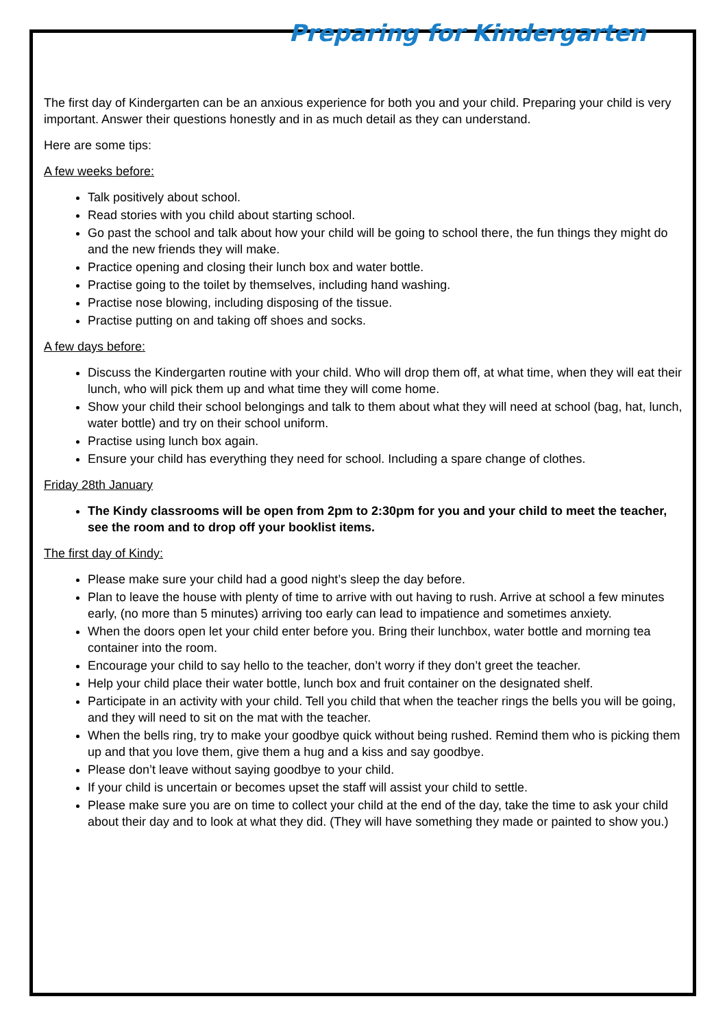Preparing for Kindergarten
The first day of Kindergarten can be an anxious experience for both you and your child. Preparing your child is very important. Answer their questions honestly and in as much detail as they can understand.
Here are some tips:
A few weeks before:
Talk positively about school.
Read stories with you child about starting school.
Go past the school and talk about how your child will be going to school there, the fun things they might do and the new friends they will make.
Practice opening and closing their lunch box and water bottle.
Practise going to the toilet by themselves, including hand washing.
Practise nose blowing, including disposing of the tissue.
Practise putting on and taking off shoes and socks.
A few days before:
Discuss the Kindergarten routine with your child. Who will drop them off, at what time, when they will eat their lunch, who will pick them up and what time they will come home.
Show your child their school belongings and talk to them about what they will need at school (bag, hat, lunch, water bottle) and try on their school uniform.
Practise using lunch box again.
Ensure your child has everything they need for school. Including a spare change of clothes.
Friday 28th January
The Kindy classrooms will be open from 2pm to 2:30pm for you and your child to meet the teacher, see the room and to drop off your booklist items.
The first day of Kindy:
Please make sure your child had a good night’s sleep the day before.
Plan to leave the house with plenty of time to arrive with out having to rush. Arrive at school a few minutes early, (no more than 5 minutes) arriving too early can lead to impatience and sometimes anxiety.
When the doors open let your child enter before you. Bring their lunchbox, water bottle and morning tea container into the room.
Encourage your child to say hello to the teacher, don’t worry if they don’t greet the teacher.
Help your child place their water bottle, lunch box and fruit container on the designated shelf.
Participate in an activity with your child. Tell you child that when the teacher rings the bells you will be going, and they will need to sit on the mat with the teacher.
When the bells ring, try to make your goodbye quick without being rushed. Remind them who is picking them up and that you love them, give them a hug and a kiss and say goodbye.
Please don’t leave without saying goodbye to your child.
If your child is uncertain or becomes upset the staff will assist your child to settle.
Please make sure you are on time to collect your child at the end of the day, take the time to ask your child about their day and to look at what they did. (They will have something they made or painted to show you.)